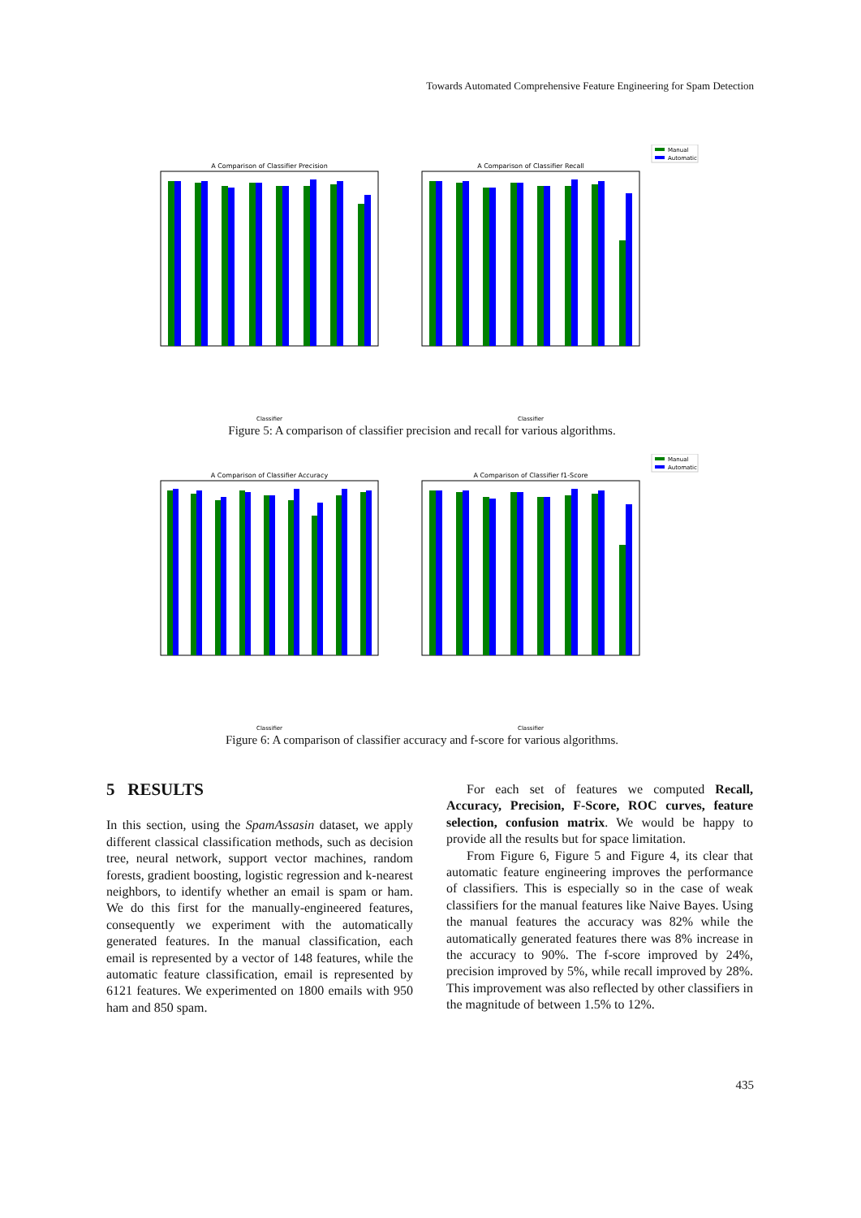Towards Automated Comprehensive Feature Engineering for Spam Detection
Manual
Automatic
A Comparison of Classifier Precision
A Comparison of Classifier Recall
Classifier
Classifier
Figure 5: A comparison of classifier precision and recall for various algorithms.
Manual
Automatic
A Comparison of Classifier Accuracy
A Comparison of Classifier f1-Score
Classifier
Classifier
Figure 6: A comparison of classifier accuracy and f-score for various algorithms.
5 RESULTS
In this section, using the SpamAssasin dataset, we apply different classical classification methods, such as decision tree, neural network, support vector machines, random forests, gradient boosting, logistic regression and k-nearest neighbors, to identify whether an email is spam or ham. We do this first for the manually-engineered features, consequently we experiment with the automatically generated features. In the manual classification, each email is represented by a vector of 148 features, while the automatic feature classification, email is represented by 6121 features. We experimented on 1800 emails with 950 ham and 850 spam.
For each set of features we computed Recall, Accuracy, Precision, F-Score, ROC curves, feature selection, confusion matrix. We would be happy to provide all the results but for space limitation.
From Figure 6, Figure 5 and Figure 4, its clear that automatic feature engineering improves the performance of classifiers. This is especially so in the case of weak classifiers for the manual features like Naive Bayes. Using the manual features the accuracy was 82% while the automatically generated features there was 8% increase in the accuracy to 90%. The f-score improved by 24%, precision improved by 5%, while recall improved by 28%. This improvement was also reflected by other classifiers in the magnitude of between 1.5% to 12%.
435